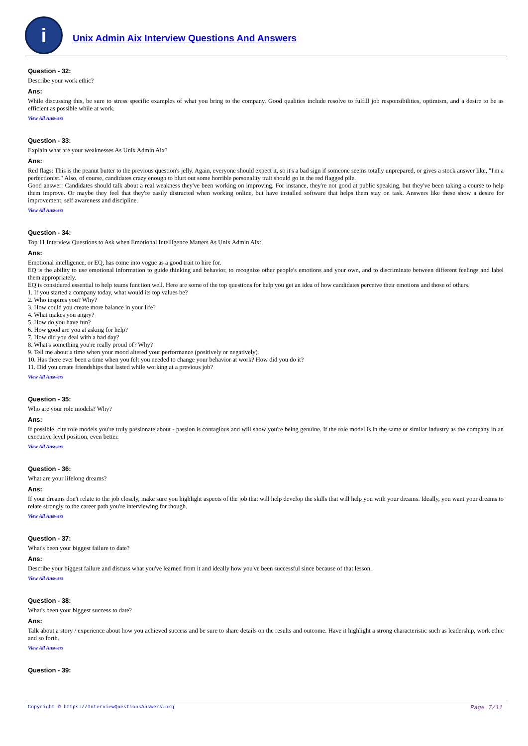i
Unix Admin Aix Interview Questions And Answers
Question - 32:
Describe your work ethic?
Ans:
While discussing this, be sure to stress specific examples of what you bring to the company. Good qualities include resolve to fulfill job responsibilities, optimism, and a desire to be as efficient as possible while at work.
View All Answers
Question - 33:
Explain what are your weaknesses As Unix Admin Aix?
Ans:
Red flags: This is the peanut butter to the previous question's jelly. Again, everyone should expect it, so it's a bad sign if someone seems totally unprepared, or gives a stock answer like, "I'm a perfectionist." Also, of course, candidates crazy enough to blurt out some horrible personality trait should go in the red flagged pile.
Good answer: Candidates should talk about a real weakness they've been working on improving. For instance, they're not good at public speaking, but they've been taking a course to help them improve. Or maybe they feel that they're easily distracted when working online, but have installed software that helps them stay on task. Answers like these show a desire for improvement, self awareness and discipline.
View All Answers
Question - 34:
Top 11 Interview Questions to Ask when Emotional Intelligence Matters As Unix Admin Aix:
Ans:
Emotional intelligence, or EQ, has come into vogue as a good trait to hire for.
EQ is the ability to use emotional information to guide thinking and behavior, to recognize other people's emotions and your own, and to discriminate between different feelings and label them appropriately.
EQ is considered essential to help teams function well. Here are some of the top questions for help you get an idea of how candidates perceive their emotions and those of others.
1. If you started a company today, what would its top values be?
2. Who inspires you? Why?
3. How could you create more balance in your life?
4. What makes you angry?
5. How do you have fun?
6. How good are you at asking for help?
7. How did you deal with a bad day?
8. What's something you're really proud of? Why?
9. Tell me about a time when your mood altered your performance (positively or negatively).
10. Has there ever been a time when you felt you needed to change your behavior at work? How did you do it?
11. Did you create friendships that lasted while working at a previous job?
View All Answers
Question - 35:
Who are your role models? Why?
Ans:
If possible, cite role models you're truly passionate about - passion is contagious and will show you're being genuine. If the role model is in the same or similar industry as the company in an executive level position, even better.
View All Answers
Question - 36:
What are your lifelong dreams?
Ans:
If your dreams don't relate to the job closely, make sure you highlight aspects of the job that will help develop the skills that will help you with your dreams. Ideally, you want your dreams to relate strongly to the career path you're interviewing for though.
View All Answers
Question - 37:
What's been your biggest failure to date?
Ans:
Describe your biggest failure and discuss what you've learned from it and ideally how you've been successful since because of that lesson.
View All Answers
Question - 38:
What's been your biggest success to date?
Ans:
Talk about a story / experience about how you achieved success and be sure to share details on the results and outcome. Have it highlight a strong characteristic such as leadership, work ethic and so forth.
View All Answers
Question - 39:
Copyright © https://InterviewQuestionsAnswers.org Page 7/11